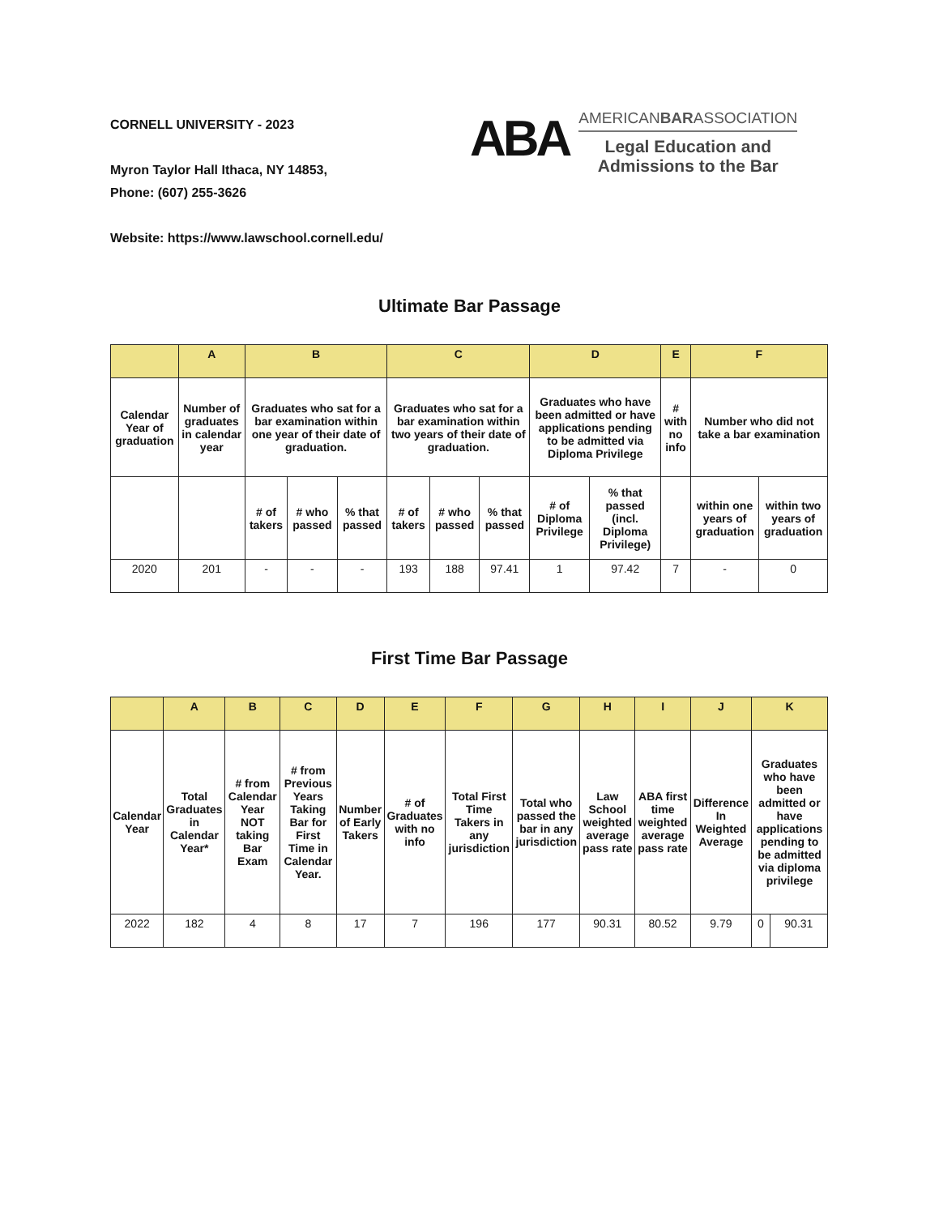CORNELL UNIVERSITY - 2023
Myron Taylor Hall Ithaca, NY 14853,
Phone: (607) 255-3626
Website: https://www.lawschool.cornell.edu/
ABA
AMERICANBARASSOCIATION
Legal Education and
Admissions to the Bar
Ultimate Bar Passage
| | A | B | | | C | | | D | | E | F | |
| --- | --- | --- | --- | --- | --- | --- | --- | --- | --- | --- | --- | --- |
| Calendar Year of graduation | Number of graduates in calendar year | Graduates who sat for a bar examination within one year of their date of graduation. | | | Graduates who sat for a bar examination within two years of their date of graduation. | | | Graduates who have been admitted or have applications pending to be admitted via Diploma Privilege | | # with no info | Number who did not take a bar examination | |
| | | # of takers | # who passed | % that passed | # of takers | # who passed | % that passed | # of Diploma Privilege | % that passed (incl. Diploma Privilege) | | within one years of graduation | within two years of graduation |
| 2020 | 201 | - | - | - | 193 | 188 | 97.41 | 1 | 97.42 | 7 | - | 0 |
First Time Bar Passage
| | A | B | C | D | E | F | G | H | I | J | K | |
| --- | --- | --- | --- | --- | --- | --- | --- | --- | --- | --- | --- | --- |
| Calendar Year | Total Graduates in Calendar Year* | # from Calendar Year NOT taking Bar Exam | # from Previous Years Taking Bar for First Time in Calendar Year. | Number of Early Takers | # of Graduates with no info | Total First Time Takers in any jurisdiction | Total who passed the bar in any jurisdiction | Law School weighted average pass rate | ABA first time weighted average pass rate | Difference In Weighted Average | Graduates who have been admitted or have applications pending to be admitted via diploma privilege | |
| 2022 | 182 | 4 | 8 | 17 | 7 | 196 | 177 | 90.31 | 80.52 | 9.79 | 0 | 90.31 |